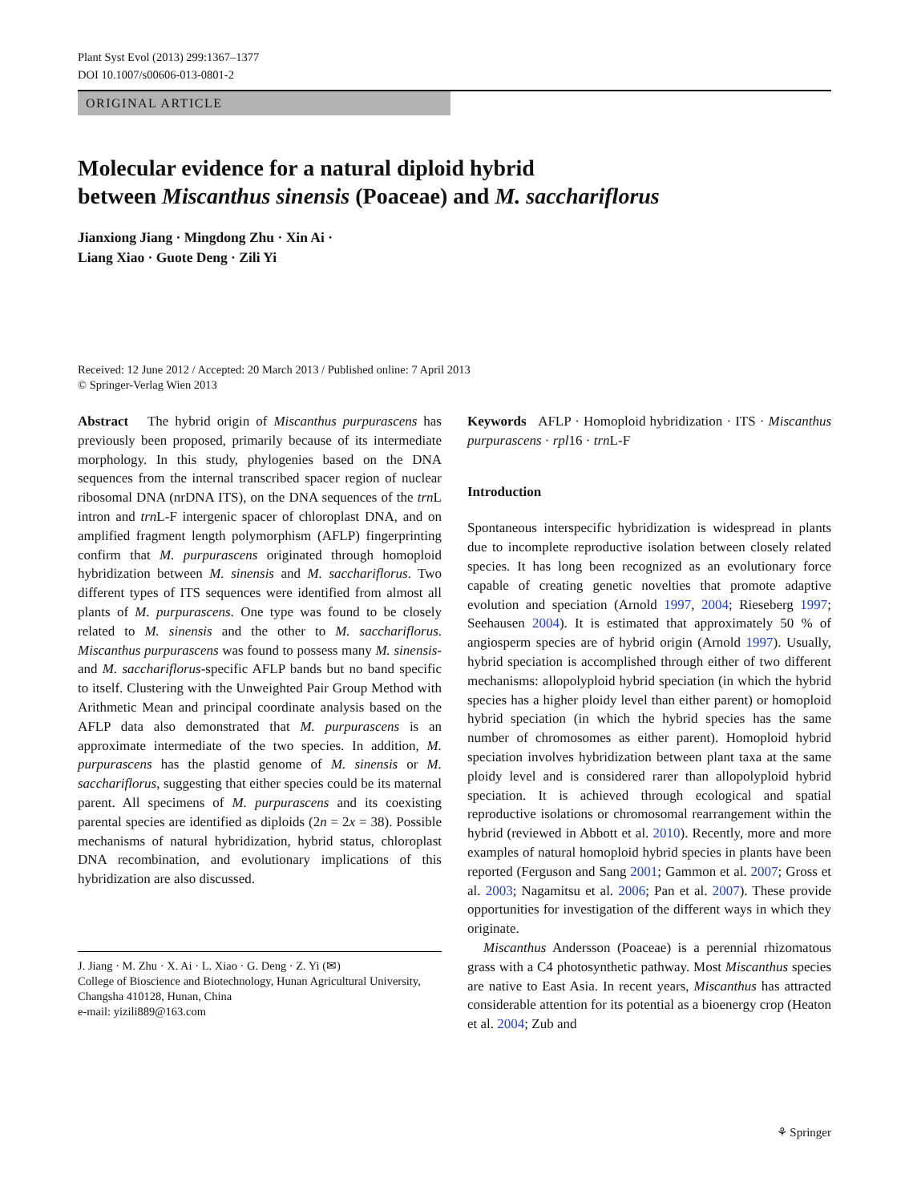Plant Syst Evol (2013) 299:1367–1377
DOI 10.1007/s00606-013-0801-2
ORIGINAL ARTICLE
Molecular evidence for a natural diploid hybrid
between Miscanthus sinensis (Poaceae) and M. sacchariflorus
Jianxiong Jiang · Mingdong Zhu · Xin Ai ·
Liang Xiao · Guote Deng · Zili Yi
Received: 12 June 2012 / Accepted: 20 March 2013 / Published online: 7 April 2013
© Springer-Verlag Wien 2013
Abstract The hybrid origin of Miscanthus purpurascens has previously been proposed, primarily because of its intermediate morphology. In this study, phylogenies based on the DNA sequences from the internal transcribed spacer region of nuclear ribosomal DNA (nrDNA ITS), on the DNA sequences of the trn L intron and trn L-F intergenic spacer of chloroplast DNA, and on amplified fragment length polymorphism (AFLP) fingerprinting confirm that M. purpurascens originated through homoploid hybridization between M. sinensis and M. sacchariflorus. Two different types of ITS sequences were identified from almost all plants of M. purpurascens. One type was found to be closely related to M. sinensis and the other to M. sacchariflorus. Miscanthus purpurascens was found to possess many M. sinensis- and M. sacchariflorus-specific AFLP bands but no band specific to itself. Clustering with the Unweighted Pair Group Method with Arithmetic Mean and principal coordinate analysis based on the AFLP data also demonstrated that M. purpurascens is an approximate intermediate of the two species. In addition, M. purpurascens has the plastid genome of M. sinensis or M. sacchariflorus, suggesting that either species could be its maternal parent. All specimens of M. purpurascens and its coexisting parental species are identified as diploids (2n = 2x = 38). Possible mechanisms of natural hybridization, hybrid status, chloroplast DNA recombination, and evolutionary implications of this hybridization are also discussed.
J. Jiang · M. Zhu · X. Ai · L. Xiao · G. Deng · Z. Yi (✉)
College of Bioscience and Biotechnology, Hunan Agricultural University, Changsha 410128, Hunan, China
e-mail: yizili889@163.com
Keywords AFLP · Homoploid hybridization · ITS · Miscanthus purpurascens · rpl16 · trn L-F
Introduction
Spontaneous interspecific hybridization is widespread in plants due to incomplete reproductive isolation between closely related species. It has long been recognized as an evolutionary force capable of creating genetic novelties that promote adaptive evolution and speciation (Arnold 1997, 2004; Rieseberg 1997; Seehausen 2004). It is estimated that approximately 50 % of angiosperm species are of hybrid origin (Arnold 1997). Usually, hybrid speciation is accomplished through either of two different mechanisms: allopolyploid hybrid speciation (in which the hybrid species has a higher ploidy level than either parent) or homoploid hybrid speciation (in which the hybrid species has the same number of chromosomes as either parent). Homoploid hybrid speciation involves hybridization between plant taxa at the same ploidy level and is considered rarer than allopolyploid hybrid speciation. It is achieved through ecological and spatial reproductive isolations or chromosomal rearrangement within the hybrid (reviewed in Abbott et al. 2010). Recently, more and more examples of natural homoploid hybrid species in plants have been reported (Ferguson and Sang 2001; Gammon et al. 2007; Gross et al. 2003; Nagamitsu et al. 2006; Pan et al. 2007). These provide opportunities for investigation of the different ways in which they originate.
Miscanthus Andersson (Poaceae) is a perennial rhizomatous grass with a C4 photosynthetic pathway. Most Miscanthus species are native to East Asia. In recent years, Miscanthus has attracted considerable attention for its potential as a bioenergy crop (Heaton et al. 2004; Zub and
⚘ Springer